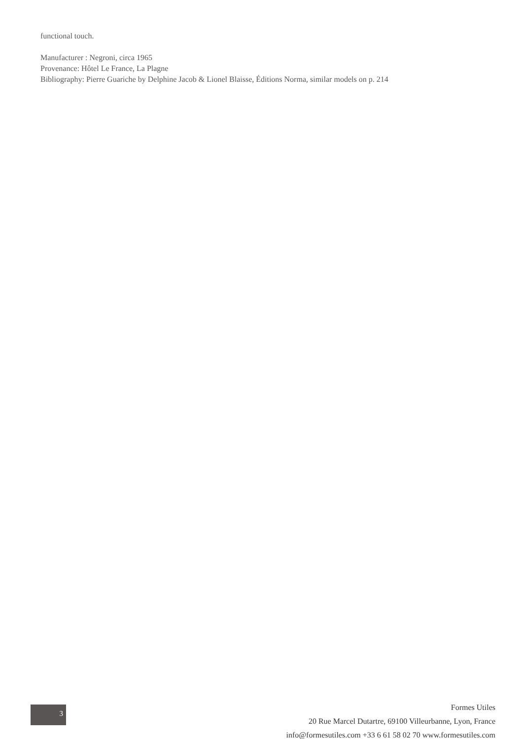functional touch.
Manufacturer : Negroni, circa 1965
Provenance: Hôtel Le France, La Plagne
Bibliography: Pierre Guariche by Delphine Jacob & Lionel Blaisse, Éditions Norma, similar models on p. 214
3
Formes Utiles
20 Rue Marcel Dutartre, 69100 Villeurbanne, Lyon, France
info@formesutiles.com +33 6 61 58 02 70 www.formesutiles.com